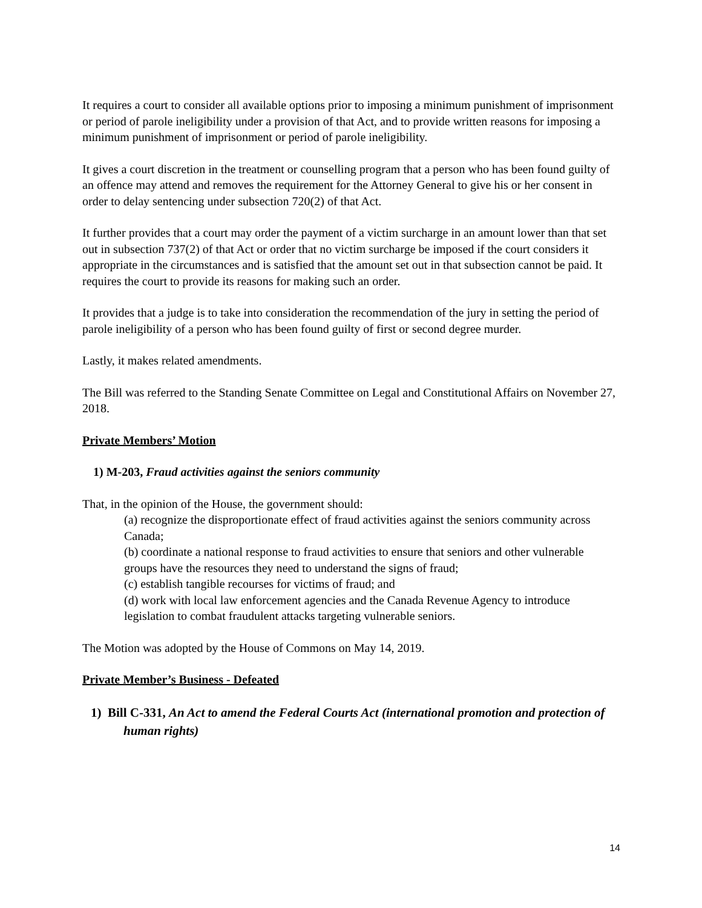It requires a court to consider all available options prior to imposing a minimum punishment of imprisonment or period of parole ineligibility under a provision of that Act, and to provide written reasons for imposing a minimum punishment of imprisonment or period of parole ineligibility.
It gives a court discretion in the treatment or counselling program that a person who has been found guilty of an offence may attend and removes the requirement for the Attorney General to give his or her consent in order to delay sentencing under subsection 720(2) of that Act.
It further provides that a court may order the payment of a victim surcharge in an amount lower than that set out in subsection 737(2) of that Act or order that no victim surcharge be imposed if the court considers it appropriate in the circumstances and is satisfied that the amount set out in that subsection cannot be paid. It requires the court to provide its reasons for making such an order.
It provides that a judge is to take into consideration the recommendation of the jury in setting the period of parole ineligibility of a person who has been found guilty of first or second degree murder.
Lastly, it makes related amendments.
The Bill was referred to the Standing Senate Committee on Legal and Constitutional Affairs on November 27, 2018.
Private Members’ Motion
1) M-203, Fraud activities against the seniors community
That, in the opinion of the House, the government should:
(a) recognize the disproportionate effect of fraud activities against the seniors community across Canada;
(b) coordinate a national response to fraud activities to ensure that seniors and other vulnerable groups have the resources they need to understand the signs of fraud;
(c) establish tangible recourses for victims of fraud; and
(d) work with local law enforcement agencies and the Canada Revenue Agency to introduce legislation to combat fraudulent attacks targeting vulnerable seniors.
The Motion was adopted by the House of Commons on May 14, 2019.
Private Member’s Business - Defeated
1) Bill C-331, An Act to amend the Federal Courts Act (international promotion and protection of human rights)
14